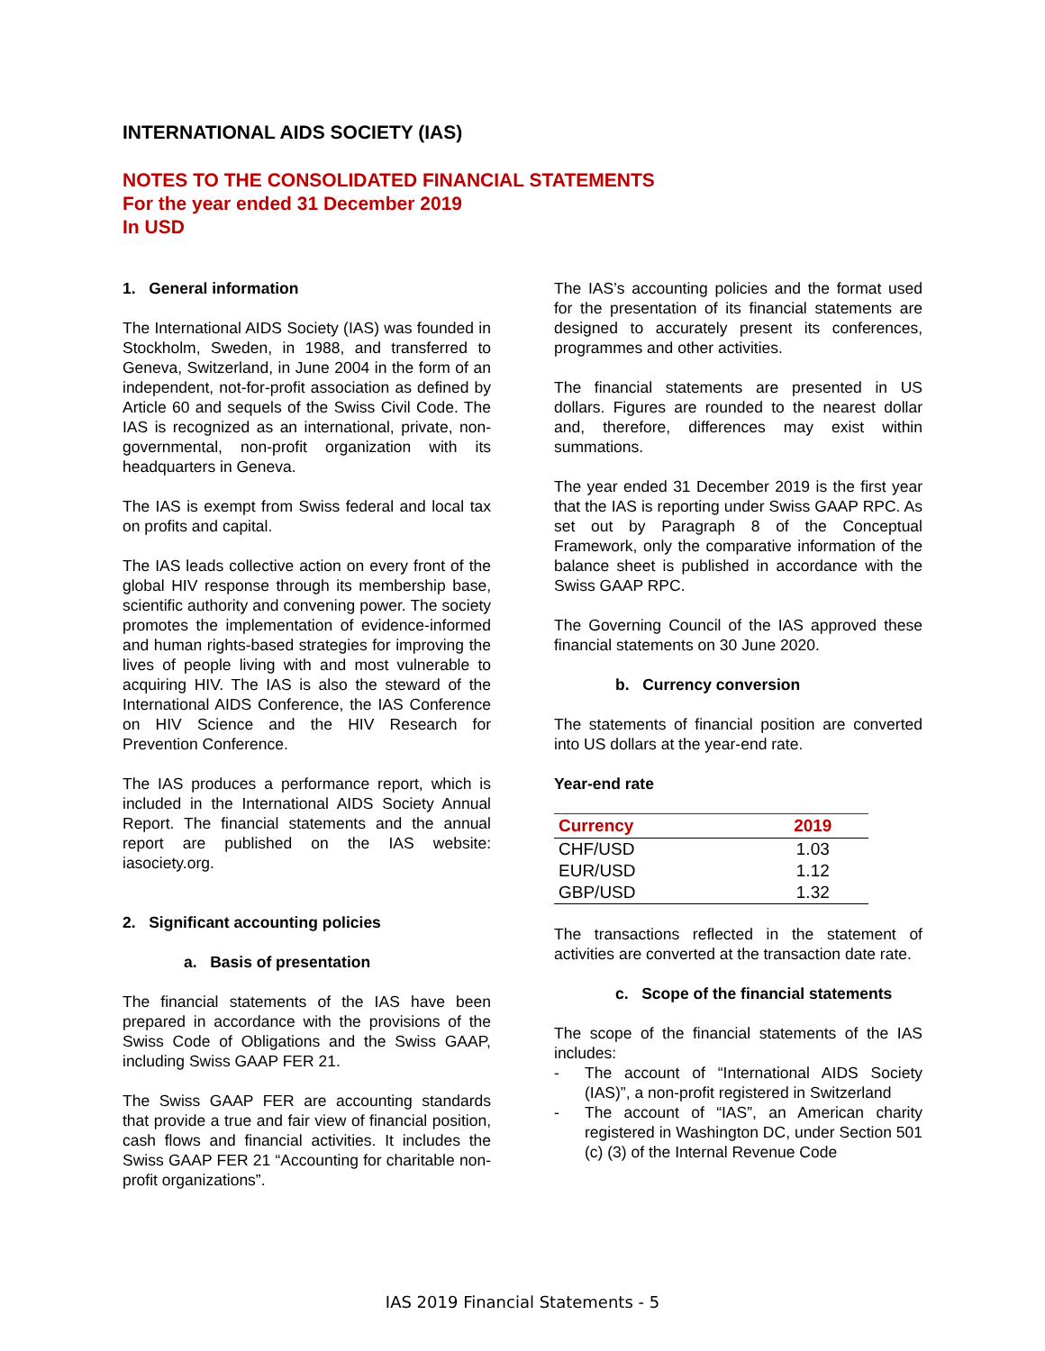INTERNATIONAL AIDS SOCIETY (IAS)
NOTES TO THE CONSOLIDATED FINANCIAL STATEMENTS
For the year ended 31 December 2019
In USD
1. General information
The International AIDS Society (IAS) was founded in Stockholm, Sweden, in 1988, and transferred to Geneva, Switzerland, in June 2004 in the form of an independent, not-for-profit association as defined by Article 60 and sequels of the Swiss Civil Code. The IAS is recognized as an international, private, non-governmental, non-profit organization with its headquarters in Geneva.
The IAS is exempt from Swiss federal and local tax on profits and capital.
The IAS leads collective action on every front of the global HIV response through its membership base, scientific authority and convening power. The society promotes the implementation of evidence-informed and human rights-based strategies for improving the lives of people living with and most vulnerable to acquiring HIV. The IAS is also the steward of the International AIDS Conference, the IAS Conference on HIV Science and the HIV Research for Prevention Conference.
The IAS produces a performance report, which is included in the International AIDS Society Annual Report. The financial statements and the annual report are published on the IAS website: iasociety.org.
2. Significant accounting policies
a. Basis of presentation
The financial statements of the IAS have been prepared in accordance with the provisions of the Swiss Code of Obligations and the Swiss GAAP, including Swiss GAAP FER 21.
The Swiss GAAP FER are accounting standards that provide a true and fair view of financial position, cash flows and financial activities. It includes the Swiss GAAP FER 21 “Accounting for charitable non-profit organizations”.
The IAS’s accounting policies and the format used for the presentation of its financial statements are designed to accurately present its conferences, programmes and other activities.
The financial statements are presented in US dollars. Figures are rounded to the nearest dollar and, therefore, differences may exist within summations.
The year ended 31 December 2019 is the first year that the IAS is reporting under Swiss GAAP RPC. As set out by Paragraph 8 of the Conceptual Framework, only the comparative information of the balance sheet is published in accordance with the Swiss GAAP RPC.
The Governing Council of the IAS approved these financial statements on 30 June 2020.
b. Currency conversion
The statements of financial position are converted into US dollars at the year-end rate.
Year-end rate
| Currency | 2019 |
| --- | --- |
| CHF/USD | 1.03 |
| EUR/USD | 1.12 |
| GBP/USD | 1.32 |
The transactions reflected in the statement of activities are converted at the transaction date rate.
c. Scope of the financial statements
The scope of the financial statements of the IAS includes:
- The account of “International AIDS Society (IAS)”, a non-profit registered in Switzerland
- The account of “IAS”, an American charity registered in Washington DC, under Section 501 (c) (3) of the Internal Revenue Code
IAS 2019 Financial Statements - 5